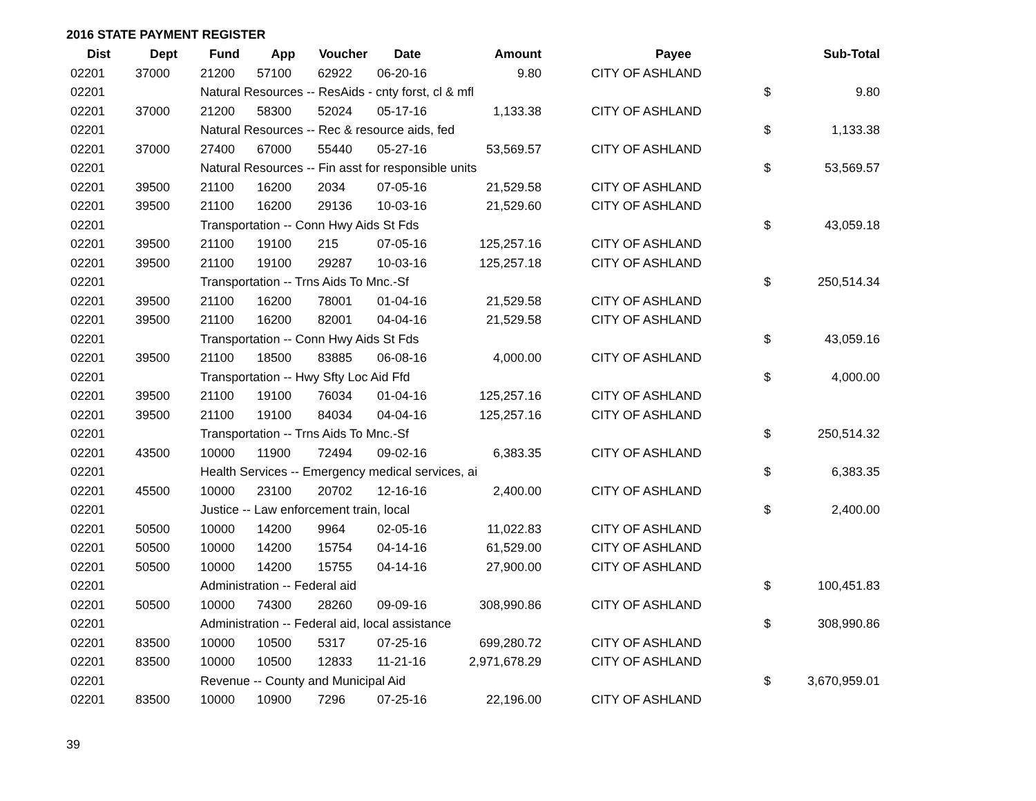2016 STATE PAYMENT REGISTER
| Dist | Dept | Fund | App | Voucher | Date | Amount | | Payee | | Sub-Total |
| --- | --- | --- | --- | --- | --- | --- | --- | --- | --- | --- |
| 02201 | 37000 | 21200 | 57100 | 62922 | 06-20-16 | 9.80 | | CITY OF ASHLAND | | |
| 02201 | | Natural Resources -- ResAids - cnty forst, cl & mfl | | | | | | | $ | 9.80 |
| 02201 | 37000 | 21200 | 58300 | 52024 | 05-17-16 | 1,133.38 | | CITY OF ASHLAND | | |
| 02201 | | Natural Resources -- Rec & resource aids, fed | | | | | | | $ | 1,133.38 |
| 02201 | 37000 | 27400 | 67000 | 55440 | 05-27-16 | 53,569.57 | | CITY OF ASHLAND | | |
| 02201 | | Natural Resources -- Fin asst for responsible units | | | | | | | $ | 53,569.57 |
| 02201 | 39500 | 21100 | 16200 | 2034 | 07-05-16 | 21,529.58 | | CITY OF ASHLAND | | |
| 02201 | 39500 | 21100 | 16200 | 29136 | 10-03-16 | 21,529.60 | | CITY OF ASHLAND | | |
| 02201 | | Transportation -- Conn Hwy Aids St Fds | | | | | | | $ | 43,059.18 |
| 02201 | 39500 | 21100 | 19100 | 215 | 07-05-16 | 125,257.16 | | CITY OF ASHLAND | | |
| 02201 | 39500 | 21100 | 19100 | 29287 | 10-03-16 | 125,257.18 | | CITY OF ASHLAND | | |
| 02201 | | Transportation -- Trns Aids To Mnc.-Sf | | | | | | | $ | 250,514.34 |
| 02201 | 39500 | 21100 | 16200 | 78001 | 01-04-16 | 21,529.58 | | CITY OF ASHLAND | | |
| 02201 | 39500 | 21100 | 16200 | 82001 | 04-04-16 | 21,529.58 | | CITY OF ASHLAND | | |
| 02201 | | Transportation -- Conn Hwy Aids St Fds | | | | | | | $ | 43,059.16 |
| 02201 | 39500 | 21100 | 18500 | 83885 | 06-08-16 | 4,000.00 | | CITY OF ASHLAND | | |
| 02201 | | Transportation -- Hwy Sfty Loc Aid Ffd | | | | | | | $ | 4,000.00 |
| 02201 | 39500 | 21100 | 19100 | 76034 | 01-04-16 | 125,257.16 | | CITY OF ASHLAND | | |
| 02201 | 39500 | 21100 | 19100 | 84034 | 04-04-16 | 125,257.16 | | CITY OF ASHLAND | | |
| 02201 | | Transportation -- Trns Aids To Mnc.-Sf | | | | | | | $ | 250,514.32 |
| 02201 | 43500 | 10000 | 11900 | 72494 | 09-02-16 | 6,383.35 | | CITY OF ASHLAND | | |
| 02201 | | Health Services -- Emergency medical services, ai | | | | | | | $ | 6,383.35 |
| 02201 | 45500 | 10000 | 23100 | 20702 | 12-16-16 | 2,400.00 | | CITY OF ASHLAND | | |
| 02201 | | Justice -- Law enforcement train, local | | | | | | | $ | 2,400.00 |
| 02201 | 50500 | 10000 | 14200 | 9964 | 02-05-16 | 11,022.83 | | CITY OF ASHLAND | | |
| 02201 | 50500 | 10000 | 14200 | 15754 | 04-14-16 | 61,529.00 | | CITY OF ASHLAND | | |
| 02201 | 50500 | 10000 | 14200 | 15755 | 04-14-16 | 27,900.00 | | CITY OF ASHLAND | | |
| 02201 | | Administration -- Federal aid | | | | | | | $ | 100,451.83 |
| 02201 | 50500 | 10000 | 74300 | 28260 | 09-09-16 | 308,990.86 | | CITY OF ASHLAND | | |
| 02201 | | Administration -- Federal aid, local assistance | | | | | | | $ | 308,990.86 |
| 02201 | 83500 | 10000 | 10500 | 5317 | 07-25-16 | 699,280.72 | | CITY OF ASHLAND | | |
| 02201 | 83500 | 10000 | 10500 | 12833 | 11-21-16 | 2,971,678.29 | | CITY OF ASHLAND | | |
| 02201 | | Revenue -- County and Municipal Aid | | | | | | | $ | 3,670,959.01 |
| 02201 | 83500 | 10000 | 10900 | 7296 | 07-25-16 | 22,196.00 | | CITY OF ASHLAND | | |
39